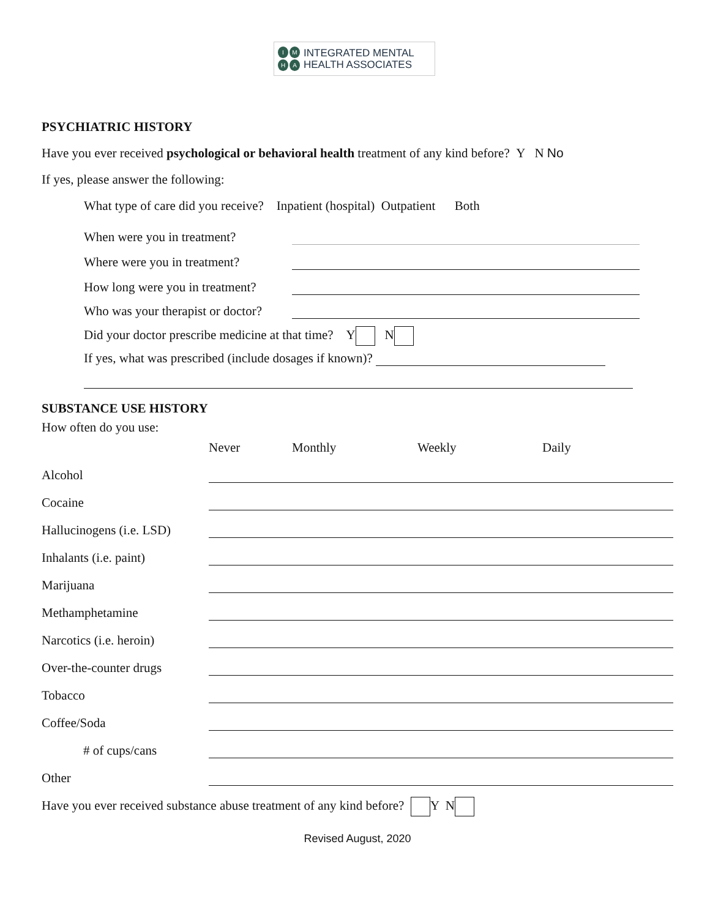IMHA
INTEGRATED MENTAL
HEALTH ASSOCIATES
PSYCHIATRIC HISTORY
Have you ever received psychological or behavioral health treatment of any kind before? Y N No
If yes, please answer the following:
What type of care did you receive? Inpatient (hospital) Outpatient Both
When were you in treatment?
Where were you in treatment?
How long were you in treatment?
Who was your therapist or doctor?
Did your doctor prescribe medicine at that time? Y N
If yes, what was prescribed (include dosages if known)?
SUBSTANCE USE HISTORY
How often do you use:
Never Monthly Weekly Daily
Alcohol
Cocaine
Hallucinogens (i.e. LSD)
Inhalants (i.e. paint)
Marijuana
Methamphetamine
Narcotics (i.e. heroin)
Over-the-counter drugs
Tobacco
Coffee/Soda
# of cups/cans
Other
Have you ever received substance abuse treatment of any kind before? Y N
Revised August, 2020